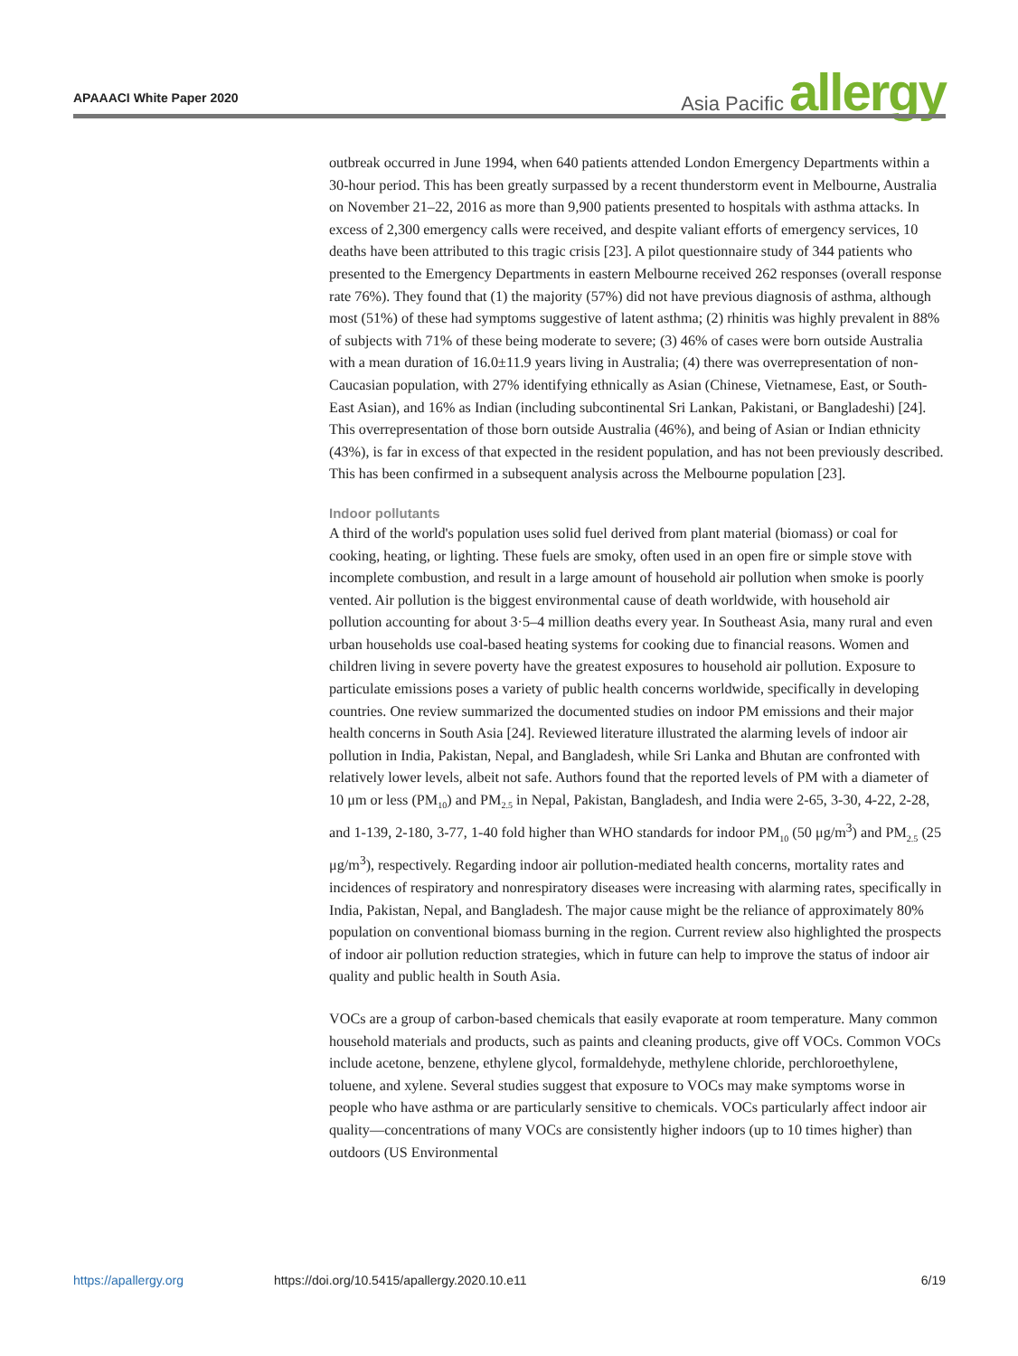APAAACI White Paper 2020
Asia Pacific allergy
outbreak occurred in June 1994, when 640 patients attended London Emergency Departments within a 30-hour period. This has been greatly surpassed by a recent thunderstorm event in Melbourne, Australia on November 21–22, 2016 as more than 9,900 patients presented to hospitals with asthma attacks. In excess of 2,300 emergency calls were received, and despite valiant efforts of emergency services, 10 deaths have been attributed to this tragic crisis [23]. A pilot questionnaire study of 344 patients who presented to the Emergency Departments in eastern Melbourne received 262 responses (overall response rate 76%). They found that (1) the majority (57%) did not have previous diagnosis of asthma, although most (51%) of these had symptoms suggestive of latent asthma; (2) rhinitis was highly prevalent in 88% of subjects with 71% of these being moderate to severe; (3) 46% of cases were born outside Australia with a mean duration of 16.0±11.9 years living in Australia; (4) there was overrepresentation of non-Caucasian population, with 27% identifying ethnically as Asian (Chinese, Vietnamese, East, or South-East Asian), and 16% as Indian (including subcontinental Sri Lankan, Pakistani, or Bangladeshi) [24]. This overrepresentation of those born outside Australia (46%), and being of Asian or Indian ethnicity (43%), is far in excess of that expected in the resident population, and has not been previously described. This has been confirmed in a subsequent analysis across the Melbourne population [23].
Indoor pollutants
A third of the world's population uses solid fuel derived from plant material (biomass) or coal for cooking, heating, or lighting. These fuels are smoky, often used in an open fire or simple stove with incomplete combustion, and result in a large amount of household air pollution when smoke is poorly vented. Air pollution is the biggest environmental cause of death worldwide, with household air pollution accounting for about 3·5–4 million deaths every year. In Southeast Asia, many rural and even urban households use coal-based heating systems for cooking due to financial reasons. Women and children living in severe poverty have the greatest exposures to household air pollution. Exposure to particulate emissions poses a variety of public health concerns worldwide, specifically in developing countries. One review summarized the documented studies on indoor PM emissions and their major health concerns in South Asia [24]. Reviewed literature illustrated the alarming levels of indoor air pollution in India, Pakistan, Nepal, and Bangladesh, while Sri Lanka and Bhutan are confronted with relatively lower levels, albeit not safe. Authors found that the reported levels of PM with a diameter of 10 μm or less (PM<sub>10</sub>) and PM<sub>2.5</sub> in Nepal, Pakistan, Bangladesh, and India were 2-65, 3-30, 4-22, 2-28, and 1-139, 2-180, 3-77, 1-40 fold higher than WHO standards for indoor PM<sub>10</sub> (50 μg/m<sup>3</sup>) and PM<sub>2.5</sub> (25 μg/m<sup>3</sup>), respectively. Regarding indoor air pollution-mediated health concerns, mortality rates and incidences of respiratory and nonrespiratory diseases were increasing with alarming rates, specifically in India, Pakistan, Nepal, and Bangladesh. The major cause might be the reliance of approximately 80% population on conventional biomass burning in the region. Current review also highlighted the prospects of indoor air pollution reduction strategies, which in future can help to improve the status of indoor air quality and public health in South Asia.
VOCs are a group of carbon-based chemicals that easily evaporate at room temperature. Many common household materials and products, such as paints and cleaning products, give off VOCs. Common VOCs include acetone, benzene, ethylene glycol, formaldehyde, methylene chloride, perchloroethylene, toluene, and xylene. Several studies suggest that exposure to VOCs may make symptoms worse in people who have asthma or are particularly sensitive to chemicals. VOCs particularly affect indoor air quality—concentrations of many VOCs are consistently higher indoors (up to 10 times higher) than outdoors (US Environmental
https://apallergy.org https://doi.org/10.5415/apallergy.2020.10.e11 6/19